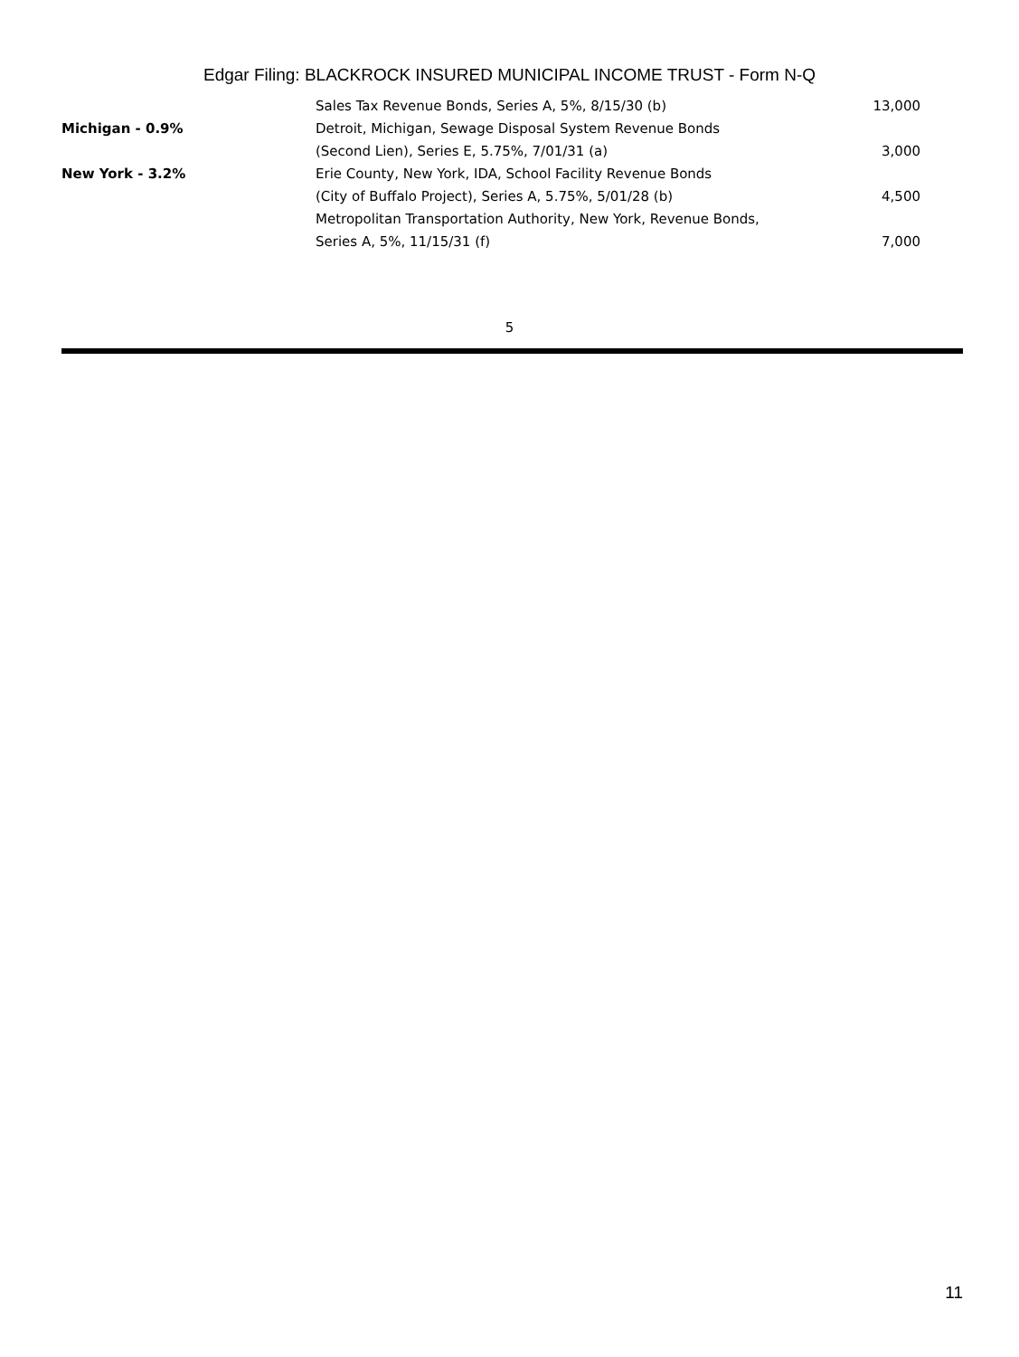Edgar Filing: BLACKROCK INSURED MUNICIPAL INCOME TRUST - Form N-Q
| | Sales Tax Revenue Bonds, Series A, 5%, 8/15/30 (b) | 13,000 |
| Michigan - 0.9% | Detroit, Michigan, Sewage Disposal System Revenue Bonds | |
| | (Second Lien), Series E, 5.75%, 7/01/31 (a) | 3,000 |
| New York - 3.2% | Erie County, New York, IDA, School Facility Revenue Bonds | |
| | (City of Buffalo Project), Series A, 5.75%, 5/01/28 (b) | 4,500 |
| | Metropolitan Transportation Authority, New York, Revenue Bonds, | |
| | Series A, 5%, 11/15/31 (f) | 7,000 |
5
11